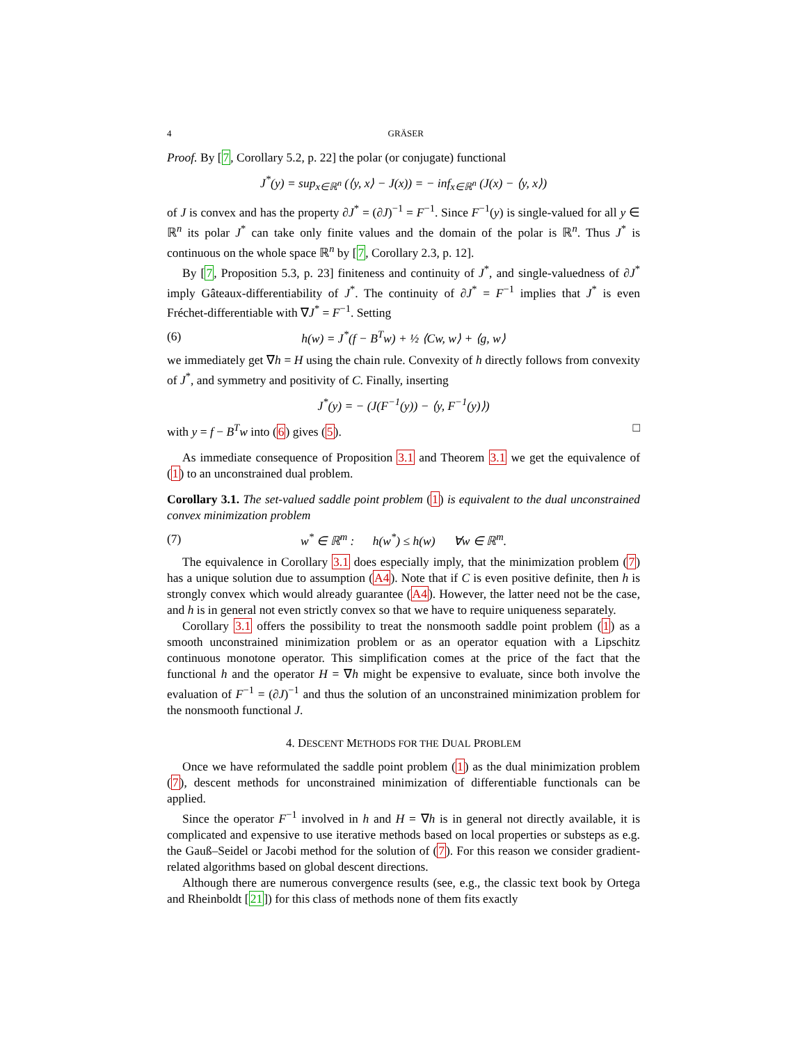4 GRÄSER
Proof. By [7, Corollary 5.2, p. 22] the polar (or conjugate) functional
J<sup>*</sup>(y) = sup<sub>x∈ℝ<sup>n</sup></sub> (⟨y, x⟩ − J(x)) = − inf<sub>x∈ℝ<sup>n</sup></sub> (J(x) − ⟨y, x⟩)
of J is convex and has the property ∂J<sup>*</sup> = (∂J)<sup>−1</sup> = F<sup>−1</sup>. Since F<sup>−1</sup>(y) is single-valued for all y ∈ ℝ<sup>n</sup> its polar J<sup>*</sup> can take only finite values and the domain of the polar is ℝ<sup>n</sup>. Thus J<sup>*</sup> is continuous on the whole space ℝ<sup>n</sup> by [7, Corollary 2.3, p. 12].
By [7, Proposition 5.3, p. 23] finiteness and continuity of J<sup>*</sup>, and single-valuedness of ∂J<sup>*</sup> imply Gâteaux-differentiability of J<sup>*</sup>. The continuity of ∂J<sup>*</sup> = F<sup>−1</sup> implies that J<sup>*</sup> is even Fréchet-differentiable with ∇J<sup>*</sup> = F<sup>−1</sup>. Setting
(6) h(w) = J<sup>*</sup>(f − B<sup>T</sup>w) + ½ ⟨Cw, w⟩ + ⟨g, w⟩
we immediately get ∇h = H using the chain rule. Convexity of h directly follows from convexity of J<sup>*</sup>, and symmetry and positivity of C. Finally, inserting
J<sup>*</sup>(y) = − (J(F<sup>−1</sup>(y)) − ⟨y, F<sup>−1</sup>(y)⟩)
with y = f − B<sup>T</sup>w into (6) gives (5). □
As immediate consequence of Proposition 3.1 and Theorem 3.1 we get the equivalence of (1) to an unconstrained dual problem.
Corollary 3.1. The set-valued saddle point problem (1) is equivalent to the dual unconstrained convex minimization problem
(7) w<sup>*</sup> ∈ ℝ<sup>m</sup> : h(w<sup>*</sup>) ≤ h(w) ∀w ∈ ℝ<sup>m</sup>.
The equivalence in Corollary 3.1 does especially imply, that the minimization problem (7) has a unique solution due to assumption (A4). Note that if C is even positive definite, then h is strongly convex which would already guarantee (A4). However, the latter need not be the case, and h is in general not even strictly convex so that we have to require uniqueness separately.
Corollary 3.1 offers the possibility to treat the nonsmooth saddle point problem (1) as a smooth unconstrained minimization problem or as an operator equation with a Lipschitz continuous monotone operator. This simplification comes at the price of the fact that the functional h and the operator H = ∇h might be expensive to evaluate, since both involve the evaluation of F<sup>−1</sup> = (∂J)<sup>−1</sup> and thus the solution of an unconstrained minimization problem for the nonsmooth functional J.
4. DESCENT METHODS FOR THE DUAL PROBLEM
Once we have reformulated the saddle point problem (1) as the dual minimization problem (7), descent methods for unconstrained minimization of differentiable functionals can be applied.
Since the operator F<sup>−1</sup> involved in h and H = ∇h is in general not directly available, it is complicated and expensive to use iterative methods based on local properties or substeps as e.g. the Gauß–Seidel or Jacobi method for the solution of (7). For this reason we consider gradient-related algorithms based on global descent directions.
Although there are numerous convergence results (see, e.g., the classic text book by Ortega and Rheinboldt [21]) for this class of methods none of them fits exactly